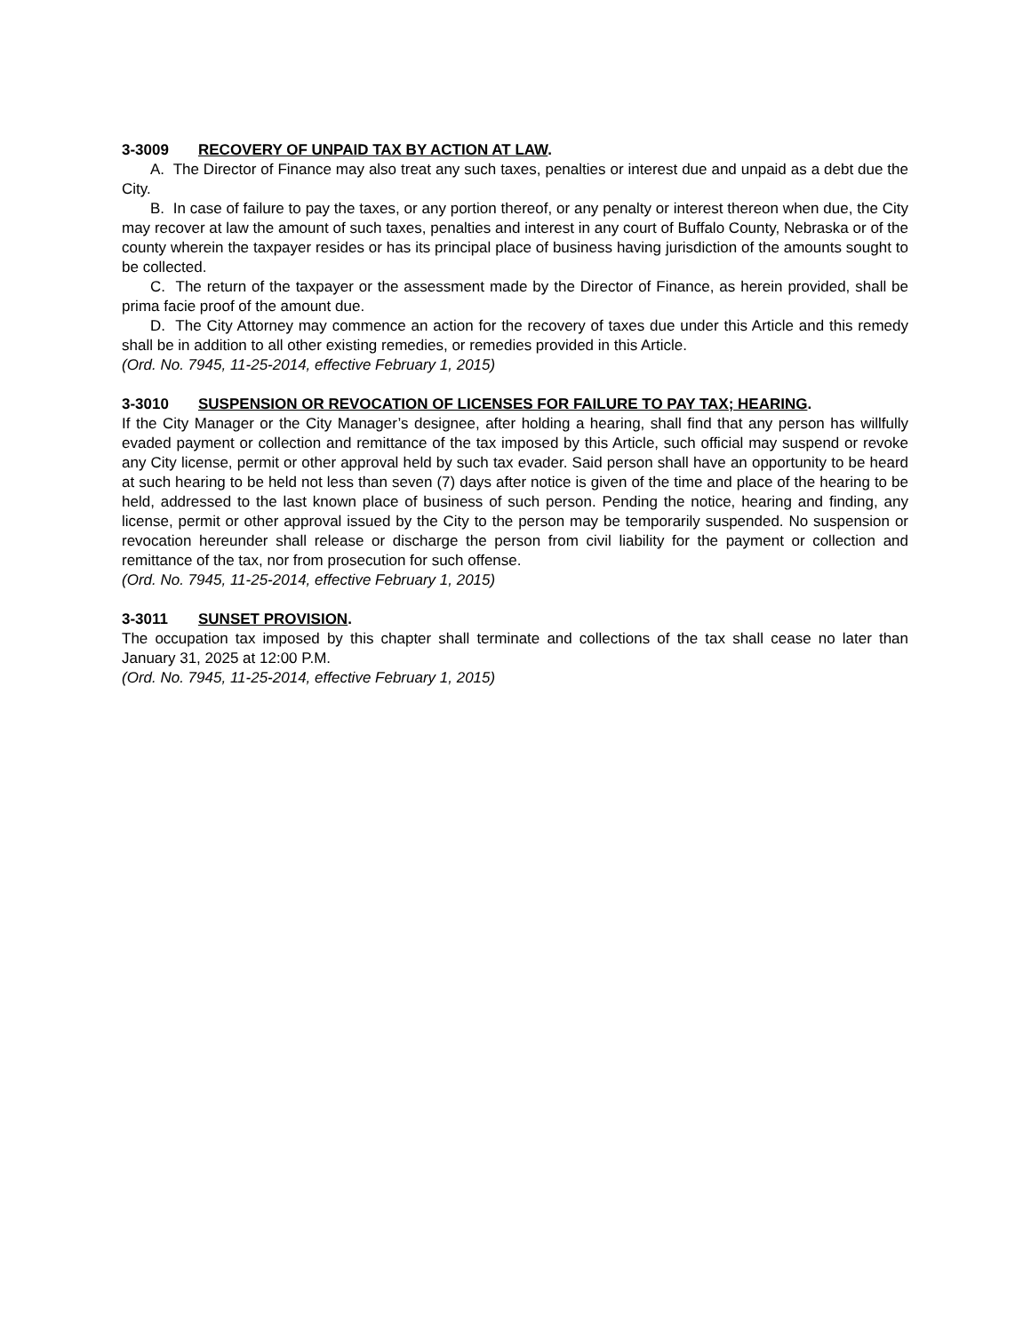3-3009 RECOVERY OF UNPAID TAX BY ACTION AT LAW.
A. The Director of Finance may also treat any such taxes, penalties or interest due and unpaid as a debt due the City.
B. In case of failure to pay the taxes, or any portion thereof, or any penalty or interest thereon when due, the City may recover at law the amount of such taxes, penalties and interest in any court of Buffalo County, Nebraska or of the county wherein the taxpayer resides or has its principal place of business having jurisdiction of the amounts sought to be collected.
C. The return of the taxpayer or the assessment made by the Director of Finance, as herein provided, shall be prima facie proof of the amount due.
D. The City Attorney may commence an action for the recovery of taxes due under this Article and this remedy shall be in addition to all other existing remedies, or remedies provided in this Article.
(Ord. No. 7945, 11-25-2014, effective February 1, 2015)
3-3010 SUSPENSION OR REVOCATION OF LICENSES FOR FAILURE TO PAY TAX; HEARING.
If the City Manager or the City Manager’s designee, after holding a hearing, shall find that any person has willfully evaded payment or collection and remittance of the tax imposed by this Article, such official may suspend or revoke any City license, permit or other approval held by such tax evader. Said person shall have an opportunity to be heard at such hearing to be held not less than seven (7) days after notice is given of the time and place of the hearing to be held, addressed to the last known place of business of such person. Pending the notice, hearing and finding, any license, permit or other approval issued by the City to the person may be temporarily suspended. No suspension or revocation hereunder shall release or discharge the person from civil liability for the payment or collection and remittance of the tax, nor from prosecution for such offense.
(Ord. No. 7945, 11-25-2014, effective February 1, 2015)
3-3011 SUNSET PROVISION.
The occupation tax imposed by this chapter shall terminate and collections of the tax shall cease no later than January 31, 2025 at 12:00 P.M.
(Ord. No. 7945, 11-25-2014, effective February 1, 2015)